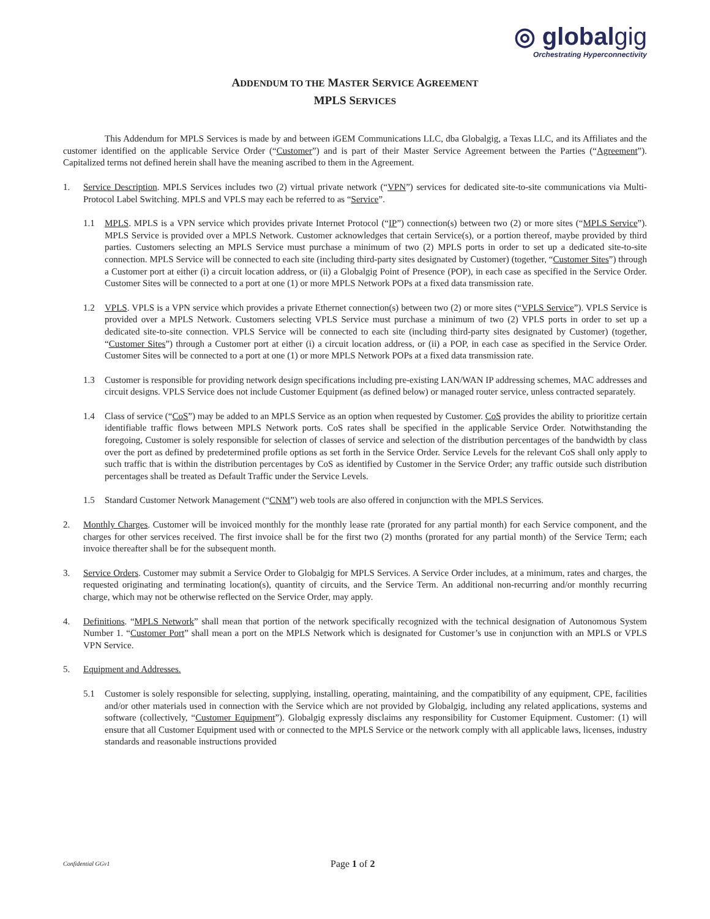◎ globalgig
Orchestrating Hyperconnectivity
ADDENDUM TO THE MASTER SERVICE AGREEMENT
MPLS SERVICES
This Addendum for MPLS Services is made by and between iGEM Communications LLC, dba Globalgig, a Texas LLC, and its Affiliates and the customer identified on the applicable Service Order (“Customer”) and is part of their Master Service Agreement between the Parties (“Agreement”). Capitalized terms not defined herein shall have the meaning ascribed to them in the Agreement.
1. Service Description. MPLS Services includes two (2) virtual private network (“VPN”) services for dedicated site-to-site communications via Multi-Protocol Label Switching. MPLS and VPLS may each be referred to as “Service”.
1.1 MPLS. MPLS is a VPN service which provides private Internet Protocol (“IP”) connection(s) between two (2) or more sites (“MPLS Service”). MPLS Service is provided over a MPLS Network. Customer acknowledges that certain Service(s), or a portion thereof, maybe provided by third parties. Customers selecting an MPLS Service must purchase a minimum of two (2) MPLS ports in order to set up a dedicated site-to-site connection. MPLS Service will be connected to each site (including third-party sites designated by Customer) (together, “Customer Sites”) through a Customer port at either (i) a circuit location address, or (ii) a Globalgig Point of Presence (POP), in each case as specified in the Service Order. Customer Sites will be connected to a port at one (1) or more MPLS Network POPs at a fixed data transmission rate.
1.2 VPLS. VPLS is a VPN service which provides a private Ethernet connection(s) between two (2) or more sites (“VPLS Service”). VPLS Service is provided over a MPLS Network. Customers selecting VPLS Service must purchase a minimum of two (2) VPLS ports in order to set up a dedicated site-to-site connection. VPLS Service will be connected to each site (including third-party sites designated by Customer) (together, “Customer Sites”) through a Customer port at either (i) a circuit location address, or (ii) a POP, in each case as specified in the Service Order. Customer Sites will be connected to a port at one (1) or more MPLS Network POPs at a fixed data transmission rate.
1.3 Customer is responsible for providing network design specifications including pre-existing LAN/WAN IP addressing schemes, MAC addresses and circuit designs. VPLS Service does not include Customer Equipment (as defined below) or managed router service, unless contracted separately.
1.4 Class of service (“CoS”) may be added to an MPLS Service as an option when requested by Customer. CoS provides the ability to prioritize certain identifiable traffic flows between MPLS Network ports. CoS rates shall be specified in the applicable Service Order. Notwithstanding the foregoing, Customer is solely responsible for selection of classes of service and selection of the distribution percentages of the bandwidth by class over the port as defined by predetermined profile options as set forth in the Service Order. Service Levels for the relevant CoS shall only apply to such traffic that is within the distribution percentages by CoS as identified by Customer in the Service Order; any traffic outside such distribution percentages shall be treated as Default Traffic under the Service Levels.
1.5 Standard Customer Network Management (“CNM”) web tools are also offered in conjunction with the MPLS Services.
2. Monthly Charges. Customer will be invoiced monthly for the monthly lease rate (prorated for any partial month) for each Service component, and the charges for other services received. The first invoice shall be for the first two (2) months (prorated for any partial month) of the Service Term; each invoice thereafter shall be for the subsequent month.
3. Service Orders. Customer may submit a Service Order to Globalgig for MPLS Services. A Service Order includes, at a minimum, rates and charges, the requested originating and terminating location(s), quantity of circuits, and the Service Term. An additional non-recurring and/or monthly recurring charge, which may not be otherwise reflected on the Service Order, may apply.
4. Definitions. “MPLS Network” shall mean that portion of the network specifically recognized with the technical designation of Autonomous System Number 1. “Customer Port” shall mean a port on the MPLS Network which is designated for Customer’s use in conjunction with an MPLS or VPLS VPN Service.
5. Equipment and Addresses.
5.1 Customer is solely responsible for selecting, supplying, installing, operating, maintaining, and the compatibility of any equipment, CPE, facilities and/or other materials used in connection with the Service which are not provided by Globalgig, including any related applications, systems and software (collectively, “Customer Equipment”). Globalgig expressly disclaims any responsibility for Customer Equipment. Customer: (1) will ensure that all Customer Equipment used with or connected to the MPLS Service or the network comply with all applicable laws, licenses, industry standards and reasonable instructions provided
Confidential GGv1
Page 1 of 2